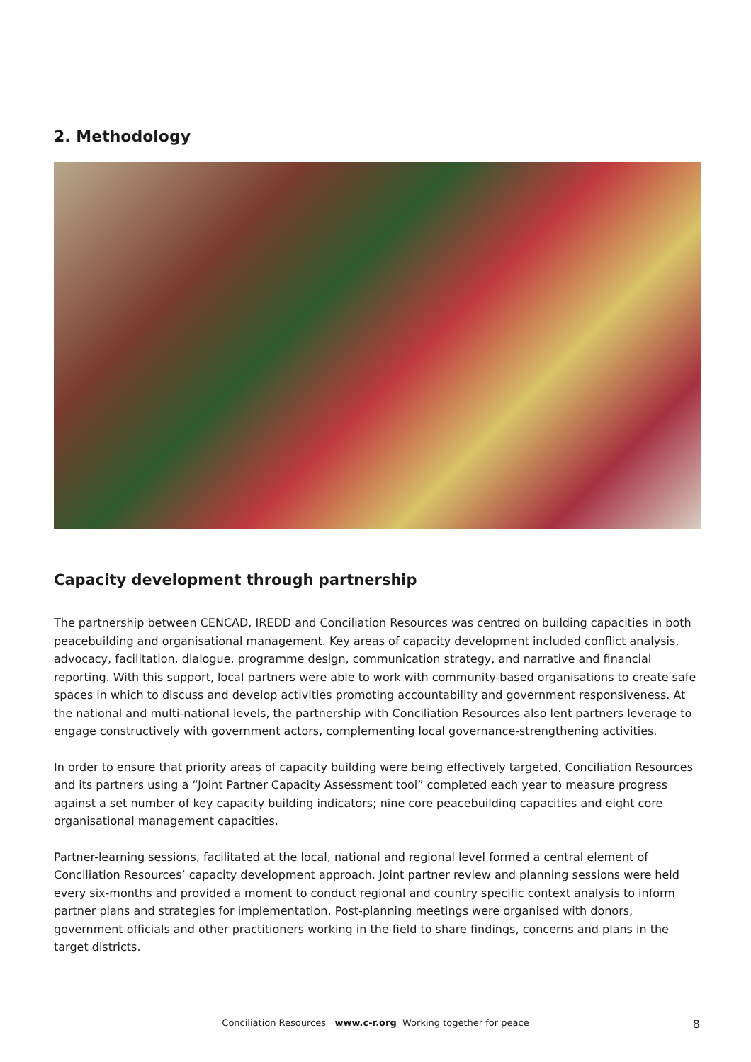2. Methodology
Capacity development through partnership
The partnership between CENCAD, IREDD and Conciliation Resources was centred on building capacities in both peacebuilding and organisational management. Key areas of capacity development included conflict analysis, advocacy, facilitation, dialogue, programme design, communication strategy, and narrative and financial reporting. With this support, local partners were able to work with community-based organisations to create safe spaces in which to discuss and develop activities promoting accountability and government responsiveness. At the national and multi-national levels, the partnership with Conciliation Resources also lent partners leverage to engage constructively with government actors, complementing local governance-strengthening activities.
In order to ensure that priority areas of capacity building were being effectively targeted, Conciliation Resources and its partners using a “Joint Partner Capacity Assessment tool” completed each year to measure progress against a set number of key capacity building indicators; nine core peacebuilding capacities and eight core organisational management capacities.
Partner-learning sessions, facilitated at the local, national and regional level formed a central element of Conciliation Resources’ capacity development approach. Joint partner review and planning sessions were held every six-months and provided a moment to conduct regional and country specific context analysis to inform partner plans and strategies for implementation. Post-planning meetings were organised with donors, government officials and other practitioners working in the field to share findings, concerns and plans in the target districts.
Conciliation Resources www.c-r.org Working together for peace
8